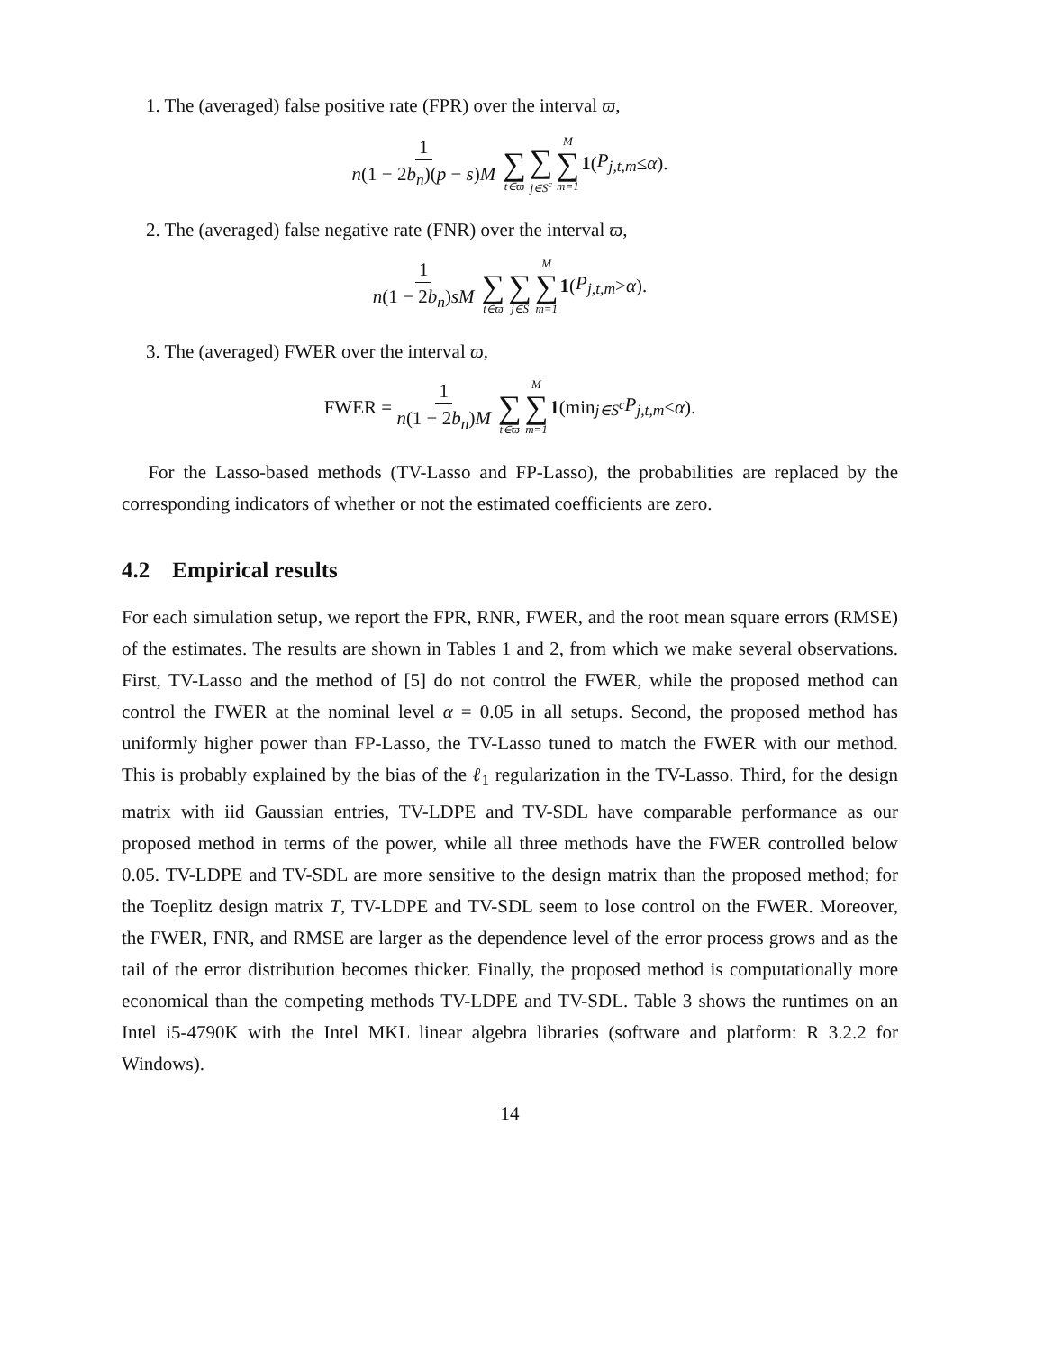1. The (averaged) false positive rate (FPR) over the interval ϖ,
1 n(1 − 2b<sub>n</sub>)(p − s)M ∑ t∈ϖ ∑ j∈S<sup>c</sup> M ∑ m=1 1 (P<sub>j,t,m</sub> ≤ α).
2. The (averaged) false negative rate (FNR) over the interval ϖ,
1 n(1 − 2b<sub>n</sub>)sM ∑ t∈ϖ ∑ j∈S M ∑ m=1 1 (P<sub>j,t,m</sub> > α).
3. The (averaged) FWER over the interval ϖ,
FWER = 1 n(1 − 2b<sub>n</sub>)M ∑ t∈ϖ M ∑ m=1 1 (min<sub>j∈S<sup>c</sup></sub> P<sub>j,t,m</sub> ≤ α).
For the Lasso-based methods (TV-Lasso and FP-Lasso), the probabilities are replaced by the corresponding indicators of whether or not the estimated coefficients are zero.
4.2 Empirical results
For each simulation setup, we report the FPR, RNR, FWER, and the root mean square errors (RMSE) of the estimates. The results are shown in Tables 1 and 2, from which we make several observations. First, TV-Lasso and the method of [5] do not control the FWER, while the proposed method can control the FWER at the nominal level α = 0.05 in all setups. Second, the proposed method has uniformly higher power than FP-Lasso, the TV-Lasso tuned to match the FWER with our method. This is probably explained by the bias of the ℓ<sub>1</sub> regularization in the TV-Lasso. Third, for the design matrix with iid Gaussian entries, TV-LDPE and TV-SDL have comparable performance as our proposed method in terms of the power, while all three methods have the FWER controlled below 0.05. TV-LDPE and TV-SDL are more sensitive to the design matrix than the proposed method; for the Toeplitz design matrix T, TV-LDPE and TV-SDL seem to lose control on the FWER. Moreover, the FWER, FNR, and RMSE are larger as the dependence level of the error process grows and as the tail of the error distribution becomes thicker. Finally, the proposed method is computationally more economical than the competing methods TV-LDPE and TV-SDL. Table 3 shows the runtimes on an Intel i5-4790K with the Intel MKL linear algebra libraries (software and platform: R 3.2.2 for Windows).
14